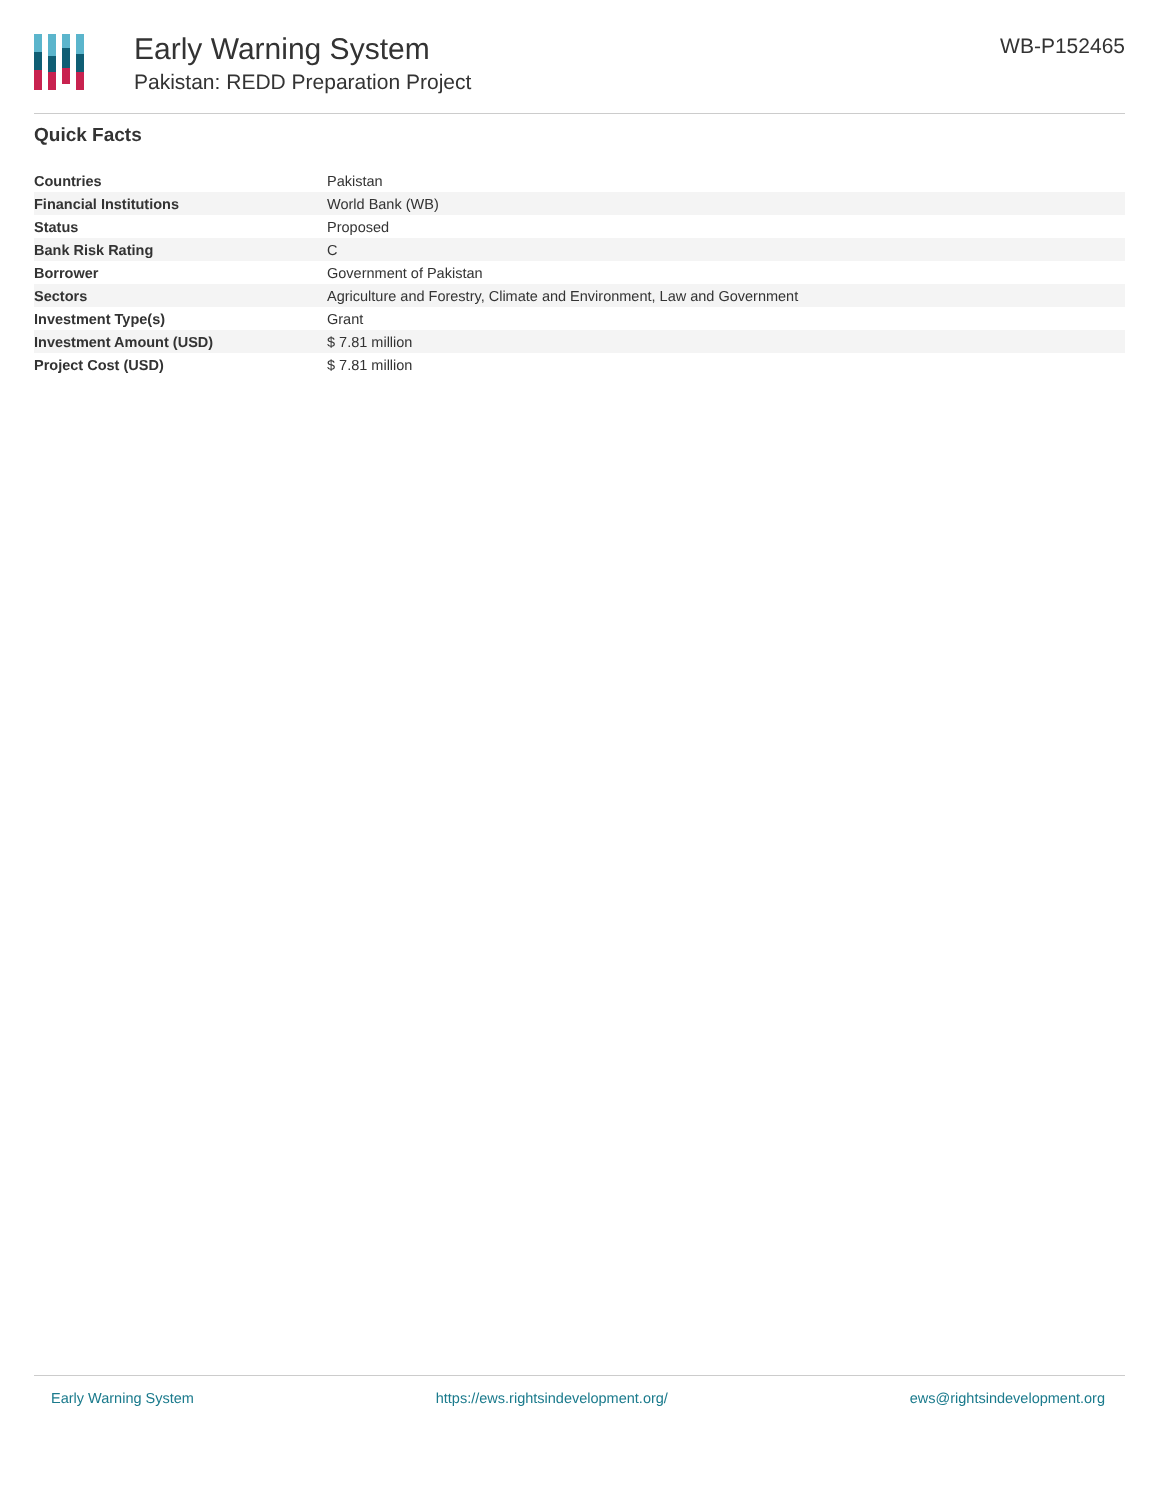Early Warning System
Pakistan: REDD Preparation Project
WB-P152465
Quick Facts
| Countries | Pakistan |
| Financial Institutions | World Bank (WB) |
| Status | Proposed |
| Bank Risk Rating | C |
| Borrower | Government of Pakistan |
| Sectors | Agriculture and Forestry, Climate and Environment, Law and Government |
| Investment Type(s) | Grant |
| Investment Amount (USD) | $ 7.81 million |
| Project Cost (USD) | $ 7.81 million |
Early Warning System https://ews.rightsindevelopment.org/ ews@rightsindevelopment.org